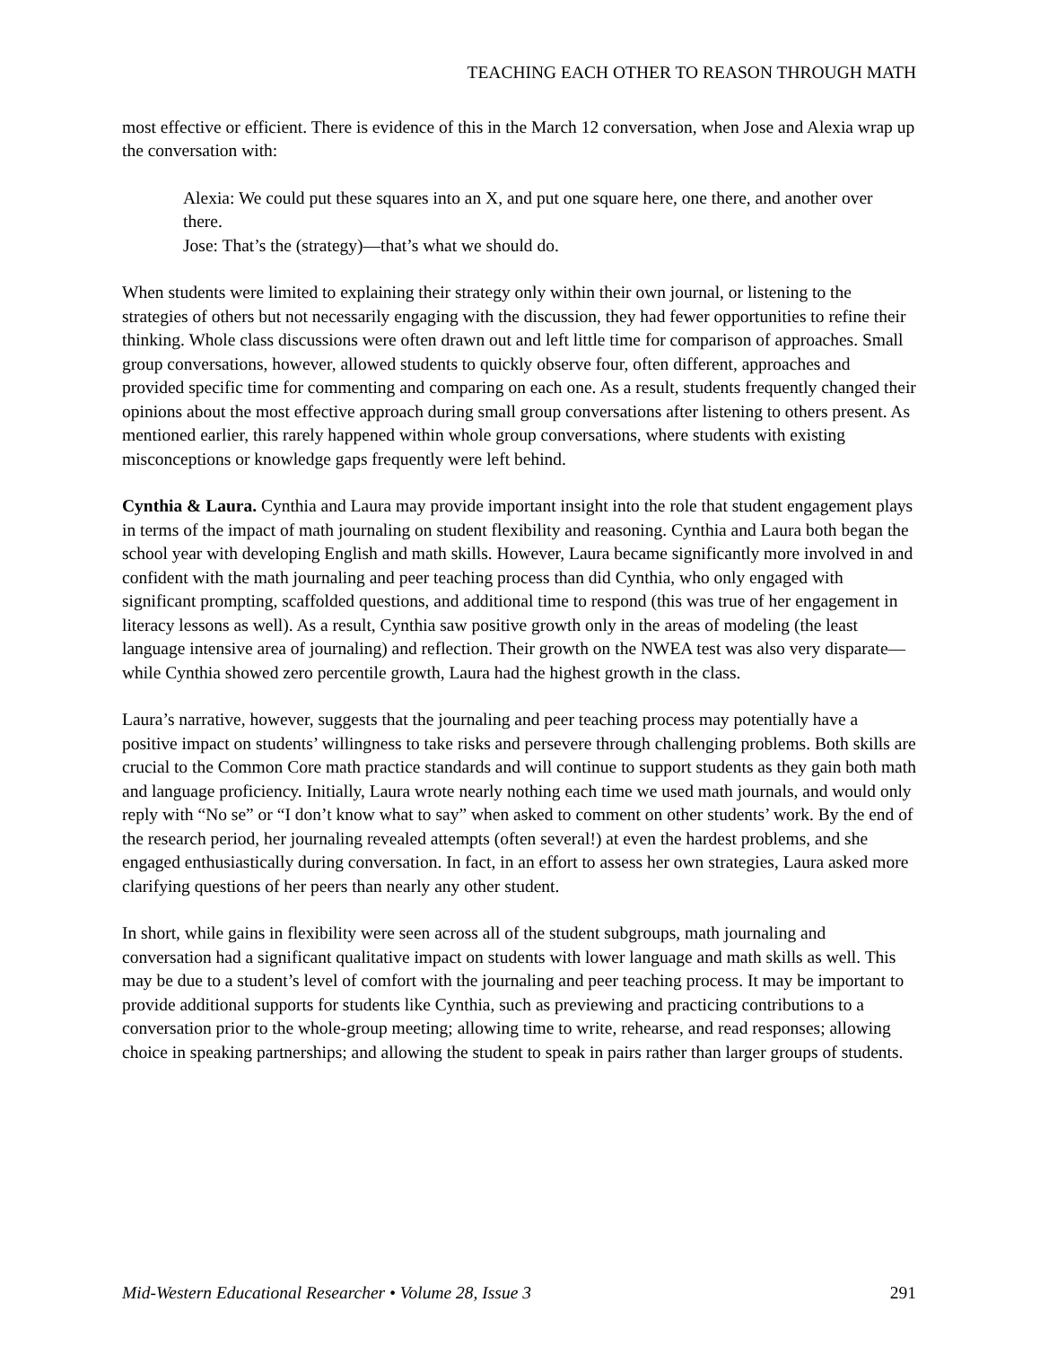TEACHING EACH OTHER TO REASON THROUGH MATH
most effective or efficient. There is evidence of this in the March 12 conversation, when Jose and Alexia wrap up the conversation with:
Alexia: We could put these squares into an X, and put one square here, one there, and another over there.
Jose: That’s the (strategy)—that’s what we should do.
When students were limited to explaining their strategy only within their own journal, or listening to the strategies of others but not necessarily engaging with the discussion, they had fewer opportunities to refine their thinking. Whole class discussions were often drawn out and left little time for comparison of approaches. Small group conversations, however, allowed students to quickly observe four, often different, approaches and provided specific time for commenting and comparing on each one. As a result, students frequently changed their opinions about the most effective approach during small group conversations after listening to others present. As mentioned earlier, this rarely happened within whole group conversations, where students with existing misconceptions or knowledge gaps frequently were left behind.
Cynthia & Laura. Cynthia and Laura may provide important insight into the role that student engagement plays in terms of the impact of math journaling on student flexibility and reasoning. Cynthia and Laura both began the school year with developing English and math skills. However, Laura became significantly more involved in and confident with the math journaling and peer teaching process than did Cynthia, who only engaged with significant prompting, scaffolded questions, and additional time to respond (this was true of her engagement in literacy lessons as well). As a result, Cynthia saw positive growth only in the areas of modeling (the least language intensive area of journaling) and reflection. Their growth on the NWEA test was also very disparate—while Cynthia showed zero percentile growth, Laura had the highest growth in the class.
Laura’s narrative, however, suggests that the journaling and peer teaching process may potentially have a positive impact on students’ willingness to take risks and persevere through challenging problems. Both skills are crucial to the Common Core math practice standards and will continue to support students as they gain both math and language proficiency. Initially, Laura wrote nearly nothing each time we used math journals, and would only reply with “No se” or “I don’t know what to say” when asked to comment on other students’ work. By the end of the research period, her journaling revealed attempts (often several!) at even the hardest problems, and she engaged enthusiastically during conversation. In fact, in an effort to assess her own strategies, Laura asked more clarifying questions of her peers than nearly any other student.
In short, while gains in flexibility were seen across all of the student subgroups, math journaling and conversation had a significant qualitative impact on students with lower language and math skills as well. This may be due to a student’s level of comfort with the journaling and peer teaching process. It may be important to provide additional supports for students like Cynthia, such as previewing and practicing contributions to a conversation prior to the whole-group meeting; allowing time to write, rehearse, and read responses; allowing choice in speaking partnerships; and allowing the student to speak in pairs rather than larger groups of students.
Mid-Western Educational Researcher • Volume 28, Issue 3 291